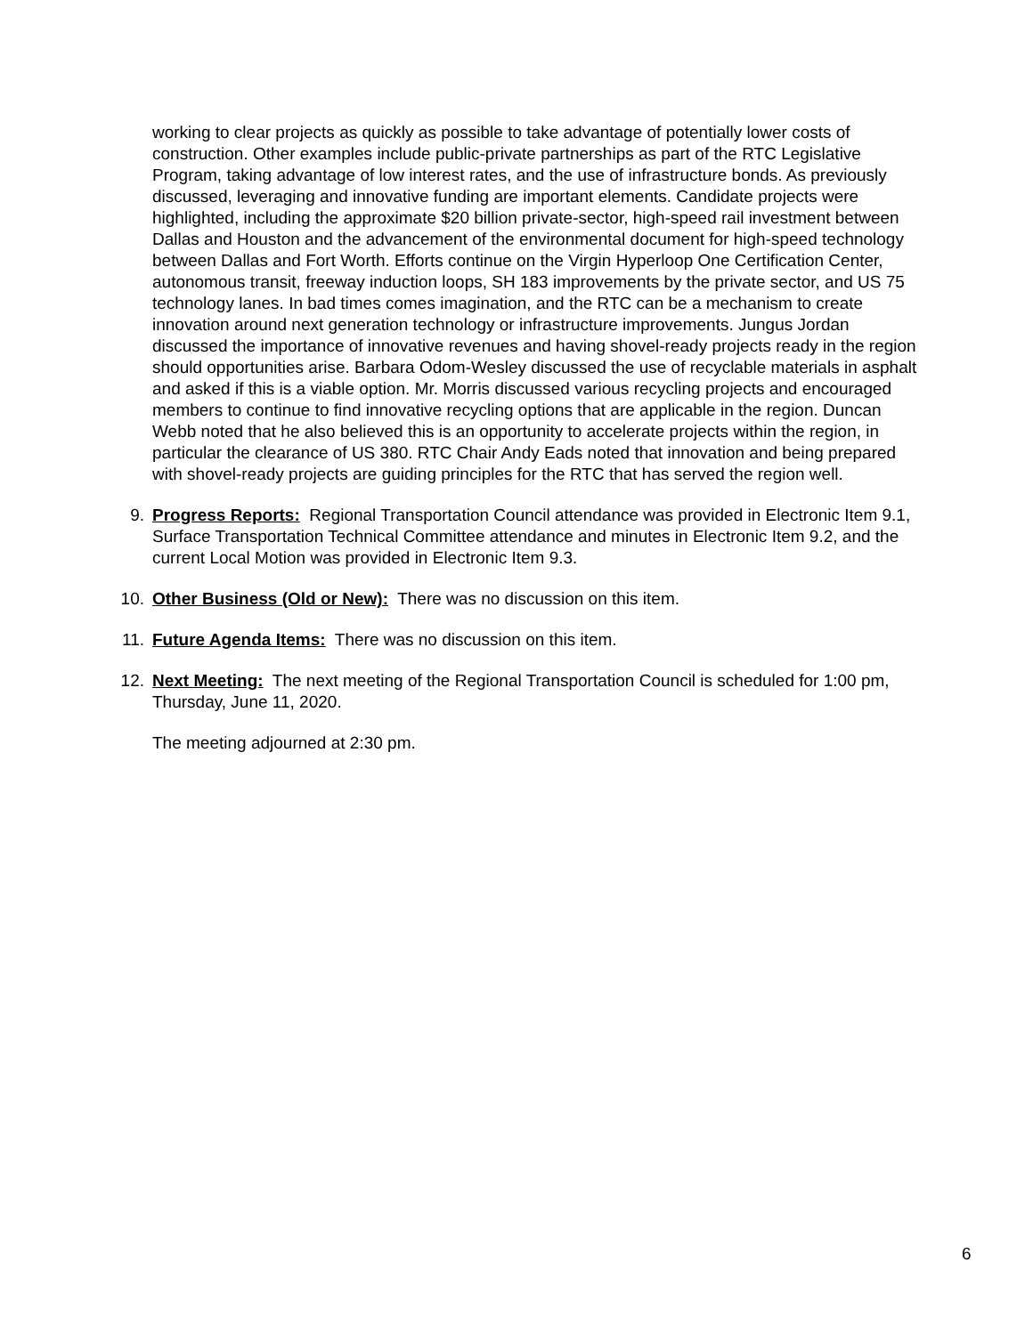working to clear projects as quickly as possible to take advantage of potentially lower costs of construction. Other examples include public-private partnerships as part of the RTC Legislative Program, taking advantage of low interest rates, and the use of infrastructure bonds. As previously discussed, leveraging and innovative funding are important elements. Candidate projects were highlighted, including the approximate $20 billion private-sector, high-speed rail investment between Dallas and Houston and the advancement of the environmental document for high-speed technology between Dallas and Fort Worth. Efforts continue on the Virgin Hyperloop One Certification Center, autonomous transit, freeway induction loops, SH 183 improvements by the private sector, and US 75 technology lanes. In bad times comes imagination, and the RTC can be a mechanism to create innovation around next generation technology or infrastructure improvements. Jungus Jordan discussed the importance of innovative revenues and having shovel-ready projects ready in the region should opportunities arise. Barbara Odom-Wesley discussed the use of recyclable materials in asphalt and asked if this is a viable option. Mr. Morris discussed various recycling projects and encouraged members to continue to find innovative recycling options that are applicable in the region. Duncan Webb noted that he also believed this is an opportunity to accelerate projects within the region, in particular the clearance of US 380. RTC Chair Andy Eads noted that innovation and being prepared with shovel-ready projects are guiding principles for the RTC that has served the region well.
9. Progress Reports: Regional Transportation Council attendance was provided in Electronic Item 9.1, Surface Transportation Technical Committee attendance and minutes in Electronic Item 9.2, and the current Local Motion was provided in Electronic Item 9.3.
10. Other Business (Old or New): There was no discussion on this item.
11. Future Agenda Items: There was no discussion on this item.
12. Next Meeting: The next meeting of the Regional Transportation Council is scheduled for 1:00 pm, Thursday, June 11, 2020.
The meeting adjourned at 2:30 pm.
6